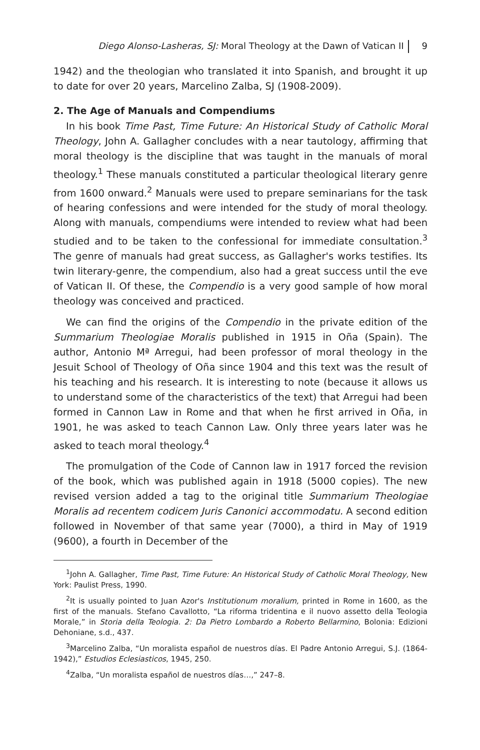Diego Alonso-Lasheras, SJ: Moral Theology at the Dawn of Vatican II 9
1942) and the theologian who translated it into Spanish, and brought it up to date for over 20 years, Marcelino Zalba, SJ (1908-2009).
2. The Age of Manuals and Compendiums
In his book Time Past, Time Future: An Historical Study of Catholic Moral Theology, John A. Gallagher concludes with a near tautology, affirming that moral theology is the discipline that was taught in the manuals of moral theology.<sup>1</sup> These manuals constituted a particular theological literary genre from 1600 onward.<sup>2</sup> Manuals were used to prepare seminarians for the task of hearing confessions and were intended for the study of moral theology. Along with manuals, compendiums were intended to review what had been studied and to be taken to the confessional for immediate consultation.<sup>3</sup> The genre of manuals had great success, as Gallagher's works testifies. Its twin literary-genre, the compendium, also had a great success until the eve of Vatican II. Of these, the Compendio is a very good sample of how moral theology was conceived and practiced.
We can find the origins of the Compendio in the private edition of the Summarium Theologiae Moralis published in 1915 in Oña (Spain). The author, Antonio Mª Arregui, had been professor of moral theology in the Jesuit School of Theology of Oña since 1904 and this text was the result of his teaching and his research. It is interesting to note (because it allows us to understand some of the characteristics of the text) that Arregui had been formed in Cannon Law in Rome and that when he first arrived in Oña, in 1901, he was asked to teach Cannon Law. Only three years later was he asked to teach moral theology.<sup>4</sup>
The promulgation of the Code of Cannon law in 1917 forced the revision of the book, which was published again in 1918 (5000 copies). The new revised version added a tag to the original title Summarium Theologiae Moralis ad recentem codicem Juris Canonici accommodatu. A second edition followed in November of that same year (7000), a third in May of 1919 (9600), a fourth in December of the
<sup>1</sup> John A. Gallagher, Time Past, Time Future: An Historical Study of Catholic Moral Theology, New York: Paulist Press, 1990.
<sup>2</sup> It is usually pointed to Juan Azor's Institutionum moralium, printed in Rome in 1600, as the first of the manuals. Stefano Cavallotto, “La riforma tridentina e il nuovo assetto della Teologia Morale,” in Storia della Teologia. 2: Da Pietro Lombardo a Roberto Bellarmino, Bolonia: Edizioni Dehoniane, s.d., 437.
<sup>3</sup> Marcelino Zalba, “Un moralista español de nuestros días. El Padre Antonio Arregui, S.J. (1864-1942),” Estudios Eclesiasticos, 1945, 250.
<sup>4</sup> Zalba, “Un moralista español de nuestros días…,” 247–8.